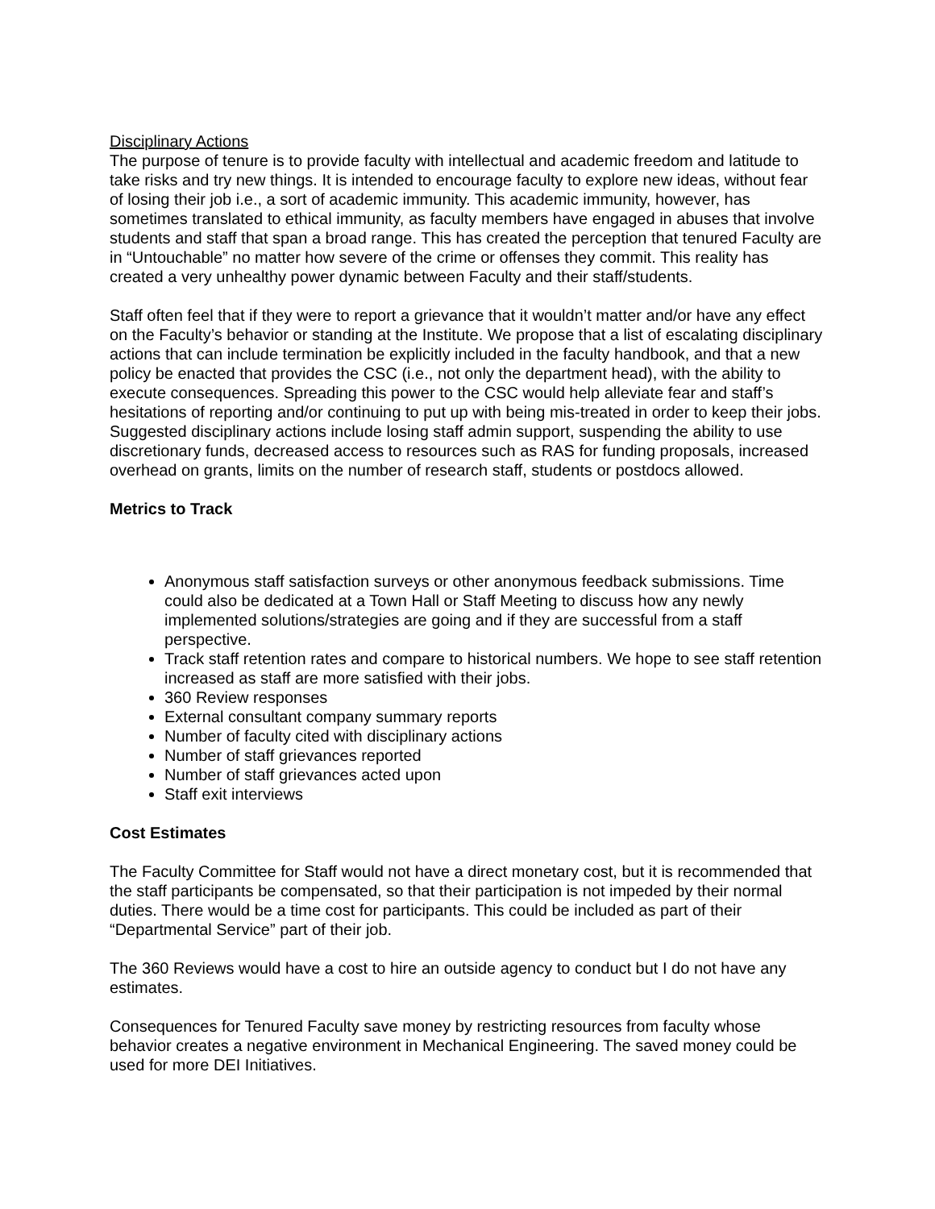Disciplinary Actions
The purpose of tenure is to provide faculty with intellectual and academic freedom and latitude to take risks and try new things. It is intended to encourage faculty to explore new ideas, without fear of losing their job i.e., a sort of academic immunity. This academic immunity, however, has sometimes translated to ethical immunity, as faculty members have engaged in abuses that involve students and staff that span a broad range. This has created the perception that tenured Faculty are in “Untouchable” no matter how severe of the crime or offenses they commit. This reality has created a very unhealthy power dynamic between Faculty and their staff/students.
Staff often feel that if they were to report a grievance that it wouldn’t matter and/or have any effect on the Faculty’s behavior or standing at the Institute. We propose that a list of escalating disciplinary actions that can include termination be explicitly included in the faculty handbook, and that a new policy be enacted that provides the CSC (i.e., not only the department head), with the ability to execute consequences. Spreading this power to the CSC would help alleviate fear and staff’s hesitations of reporting and/or continuing to put up with being mis-treated in order to keep their jobs. Suggested disciplinary actions include losing staff admin support, suspending the ability to use discretionary funds, decreased access to resources such as RAS for funding proposals, increased overhead on grants, limits on the number of research staff, students or postdocs allowed.
Metrics to Track
Anonymous staff satisfaction surveys or other anonymous feedback submissions. Time could also be dedicated at a Town Hall or Staff Meeting to discuss how any newly implemented solutions/strategies are going and if they are successful from a staff perspective.
Track staff retention rates and compare to historical numbers. We hope to see staff retention increased as staff are more satisfied with their jobs.
360 Review responses
External consultant company summary reports
Number of faculty cited with disciplinary actions
Number of staff grievances reported
Number of staff grievances acted upon
Staff exit interviews
Cost Estimates
The Faculty Committee for Staff would not have a direct monetary cost, but it is recommended that the staff participants be compensated, so that their participation is not impeded by their normal duties. There would be a time cost for participants. This could be included as part of their “Departmental Service” part of their job.
The 360 Reviews would have a cost to hire an outside agency to conduct but I do not have any estimates.
Consequences for Tenured Faculty save money by restricting resources from faculty whose behavior creates a negative environment in Mechanical Engineering. The saved money could be used for more DEI Initiatives.